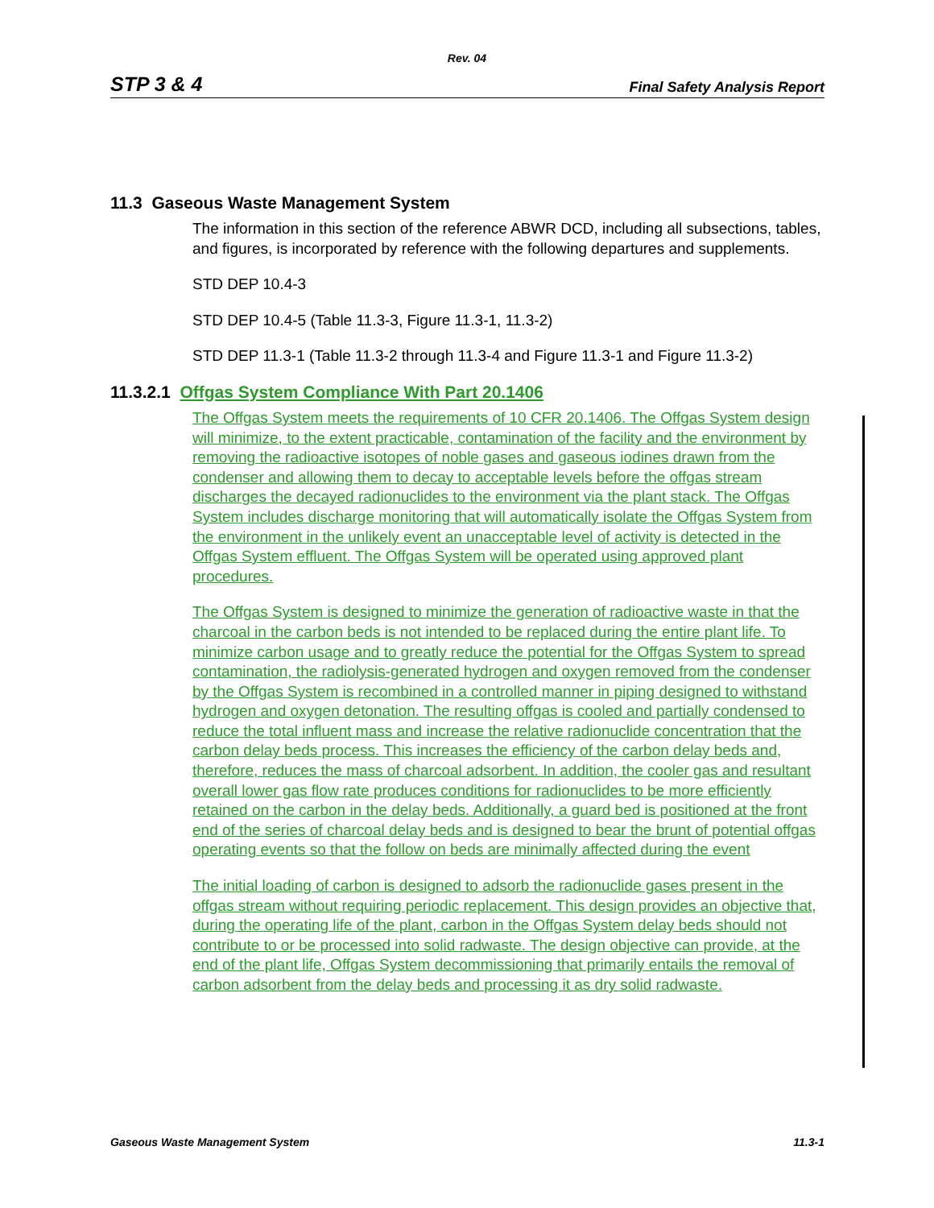Rev. 04
STP 3 & 4 Final Safety Analysis Report
11.3 Gaseous Waste Management System
The information in this section of the reference ABWR DCD, including all subsections, tables, and figures, is incorporated by reference with the following departures and supplements.
STD DEP 10.4-3
STD DEP 10.4-5 (Table 11.3-3, Figure 11.3-1, 11.3-2)
STD DEP 11.3-1 (Table 11.3-2 through 11.3-4 and Figure 11.3-1 and Figure 11.3-2)
11.3.2.1 Offgas System Compliance With Part 20.1406
The Offgas System meets the requirements of 10 CFR 20.1406. The Offgas System design will minimize, to the extent practicable, contamination of the facility and the environment by removing the radioactive isotopes of noble gases and gaseous iodines drawn from the condenser and allowing them to decay to acceptable levels before the offgas stream discharges the decayed radionuclides to the environment via the plant stack. The Offgas System includes discharge monitoring that will automatically isolate the Offgas System from the environment in the unlikely event an unacceptable level of activity is detected in the Offgas System effluent. The Offgas System will be operated using approved plant procedures.
The Offgas System is designed to minimize the generation of radioactive waste in that the charcoal in the carbon beds is not intended to be replaced during the entire plant life. To minimize carbon usage and to greatly reduce the potential for the Offgas System to spread contamination, the radiolysis-generated hydrogen and oxygen removed from the condenser by the Offgas System is recombined in a controlled manner in piping designed to withstand hydrogen and oxygen detonation. The resulting offgas is cooled and partially condensed to reduce the total influent mass and increase the relative radionuclide concentration that the carbon delay beds process. This increases the efficiency of the carbon delay beds and, therefore, reduces the mass of charcoal adsorbent. In addition, the cooler gas and resultant overall lower gas flow rate produces conditions for radionuclides to be more efficiently retained on the carbon in the delay beds. Additionally, a guard bed is positioned at the front end of the series of charcoal delay beds and is designed to bear the brunt of potential offgas operating events so that the follow on beds are minimally affected during the event
The initial loading of carbon is designed to adsorb the radionuclide gases present in the offgas stream without requiring periodic replacement. This design provides an objective that, during the operating life of the plant, carbon in the Offgas System delay beds should not contribute to or be processed into solid radwaste. The design objective can provide, at the end of the plant life, Offgas System decommissioning that primarily entails the removal of carbon adsorbent from the delay beds and processing it as dry solid radwaste.
Gaseous Waste Management System 11.3-1